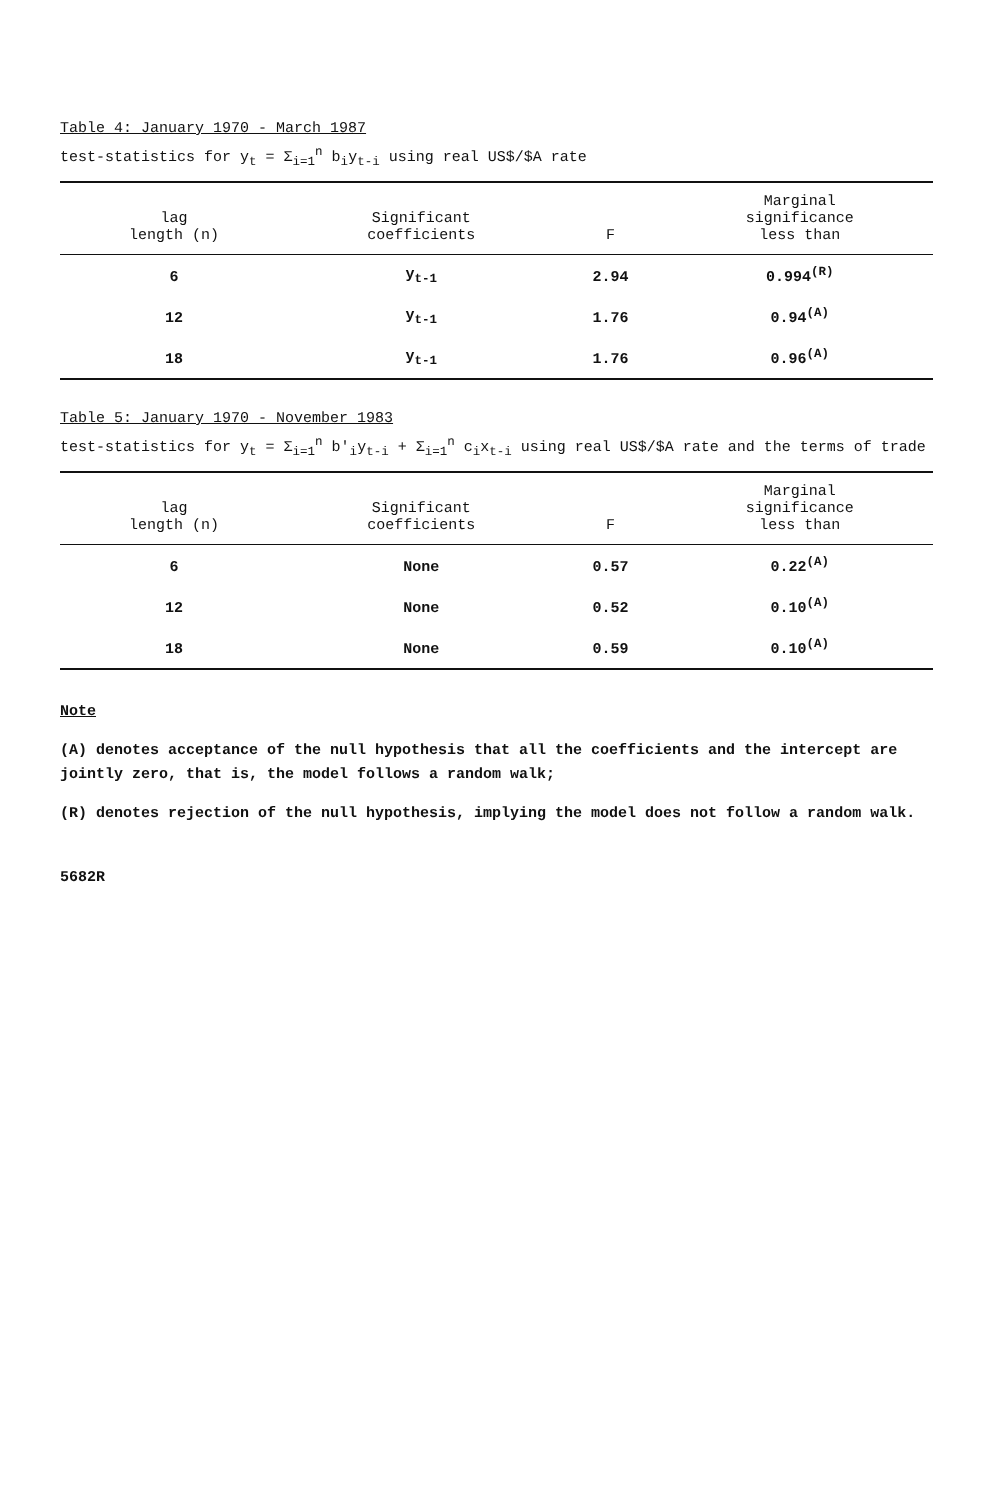Table 4: January 1970 - March 1987
test-statistics for y<sub>t</sub> = Σ<sub>i=1</sub><sup>n</sup> b<sub>i</sub>y<sub>t-i</sub> using real US$/$A rate
| lag length (n) | Significant coefficients | F | Marginal significance less than |
| --- | --- | --- | --- |
| 6 | y<sub>t-1</sub> | 2.94 | 0.994<sup>(R)</sup> |
| 12 | y<sub>t-1</sub> | 1.76 | 0.94<sup>(A)</sup> |
| 18 | y<sub>t-1</sub> | 1.76 | 0.96<sup>(A)</sup> |
Table 5: January 1970 - November 1983
test-statistics for y<sub>t</sub> = Σ<sub>i=1</sub><sup>n</sup> b'<sub>i</sub>y<sub>t-i</sub> + Σ<sub>i=1</sub><sup>n</sup> c<sub>i</sub>x<sub>t-i</sub> using real US$/$A rate and the terms of trade
| lag length (n) | Significant coefficients | F | Marginal significance less than |
| --- | --- | --- | --- |
| 6 | None | 0.57 | 0.22<sup>(A)</sup> |
| 12 | None | 0.52 | 0.10<sup>(A)</sup> |
| 18 | None | 0.59 | 0.10<sup>(A)</sup> |
Note
(A) denotes acceptance of the null hypothesis that all the coefficients and the intercept are jointly zero, that is, the model follows a random walk;
(R) denotes rejection of the null hypothesis, implying the model does not follow a random walk.
5682R